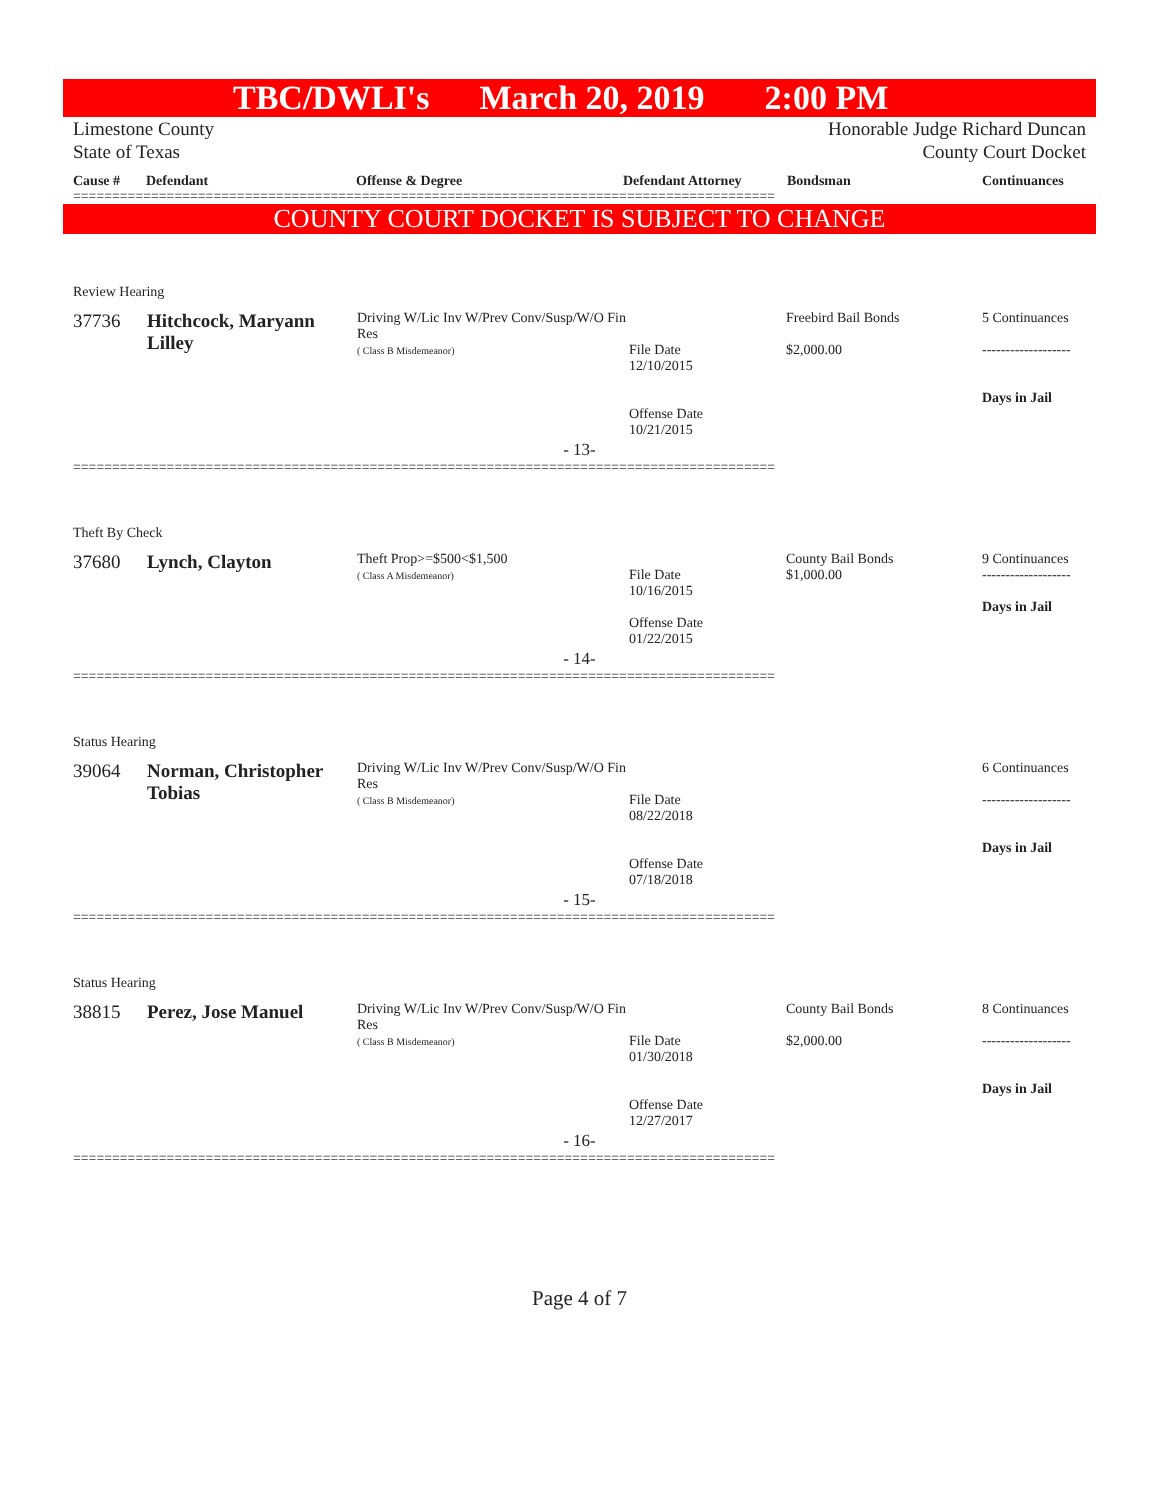TBC/DWLI's March 20, 2019 2:00 PM
Limestone County
State of Texas
Honorable Judge Richard Duncan
County Court Docket
Cause # Defendant Offense & Degree Defendant Attorney Bondsman Continuances
==========================================================================================
COUNTY COURT DOCKET IS SUBJECT TO CHANGE
Review Hearing
| 37736 | Hitchcock, Maryann Lilley | Driving W/Lic Inv W/Prev Conv/Susp/W/O Fin Res ( Class B Misdemeanor) | File Date 12/10/2015 Offense Date 10/21/2015 | Freebird Bail Bonds $2,000.00 | 5 Continuances ------------------- Days in Jail |
- 13-
==========================================================================================
Theft By Check
| 37680 | Lynch, Clayton | Theft Prop>=$500<$1,500 ( Class A Misdemeanor) | File Date 10/16/2015 Offense Date 01/22/2015 | County Bail Bonds $1,000.00 | 9 Continuances ------------------- Days in Jail |
- 14-
==========================================================================================
Status Hearing
| 39064 | Norman, Christopher Tobias | Driving W/Lic Inv W/Prev Conv/Susp/W/O Fin Res ( Class B Misdemeanor) | File Date 08/22/2018 Offense Date 07/18/2018 | | 6 Continuances ------------------- Days in Jail |
- 15-
==========================================================================================
Status Hearing
| 38815 | Perez, Jose Manuel | Driving W/Lic Inv W/Prev Conv/Susp/W/O Fin Res ( Class B Misdemeanor) | File Date 01/30/2018 Offense Date 12/27/2017 | County Bail Bonds $2,000.00 | 8 Continuances ------------------- Days in Jail |
- 16-
==========================================================================================
Page 4 of 7